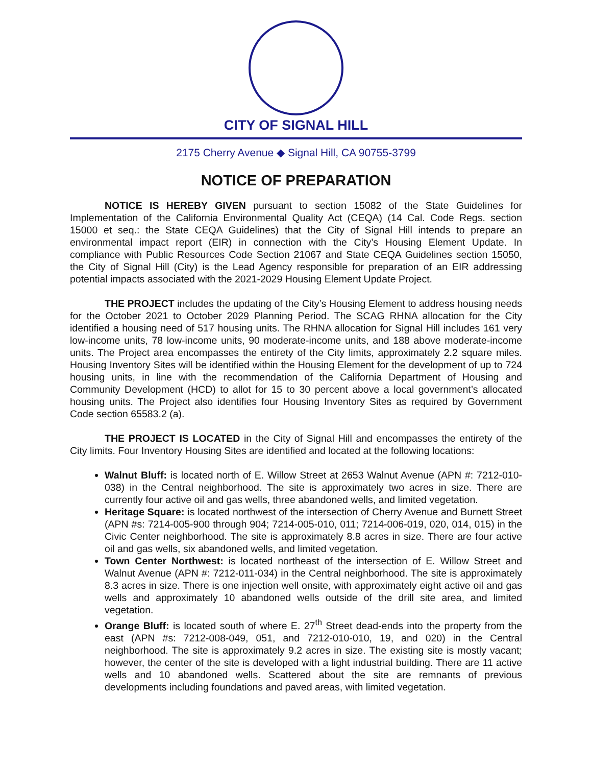CITY OF SIGNAL HILL
2175 Cherry Avenue ◆ Signal Hill, CA 90755-3799
NOTICE OF PREPARATION
NOTICE IS HEREBY GIVEN pursuant to section 15082 of the State Guidelines for Implementation of the California Environmental Quality Act (CEQA) (14 Cal. Code Regs. section 15000 et seq.: the State CEQA Guidelines) that the City of Signal Hill intends to prepare an environmental impact report (EIR) in connection with the City’s Housing Element Update. In compliance with Public Resources Code Section 21067 and State CEQA Guidelines section 15050, the City of Signal Hill (City) is the Lead Agency responsible for preparation of an EIR addressing potential impacts associated with the 2021-2029 Housing Element Update Project.
THE PROJECT includes the updating of the City’s Housing Element to address housing needs for the October 2021 to October 2029 Planning Period. The SCAG RHNA allocation for the City identified a housing need of 517 housing units. The RHNA allocation for Signal Hill includes 161 very low-income units, 78 low-income units, 90 moderate-income units, and 188 above moderate-income units. The Project area encompasses the entirety of the City limits, approximately 2.2 square miles. Housing Inventory Sites will be identified within the Housing Element for the development of up to 724 housing units, in line with the recommendation of the California Department of Housing and Community Development (HCD) to allot for 15 to 30 percent above a local government’s allocated housing units. The Project also identifies four Housing Inventory Sites as required by Government Code section 65583.2 (a).
THE PROJECT IS LOCATED in the City of Signal Hill and encompasses the entirety of the City limits. Four Inventory Housing Sites are identified and located at the following locations:
Walnut Bluff: is located north of E. Willow Street at 2653 Walnut Avenue (APN #: 7212-010-038) in the Central neighborhood. The site is approximately two acres in size. There are currently four active oil and gas wells, three abandoned wells, and limited vegetation.
Heritage Square: is located northwest of the intersection of Cherry Avenue and Burnett Street (APN #s: 7214-005-900 through 904; 7214-005-010, 011; 7214-006-019, 020, 014, 015) in the Civic Center neighborhood. The site is approximately 8.8 acres in size. There are four active oil and gas wells, six abandoned wells, and limited vegetation.
Town Center Northwest: is located northeast of the intersection of E. Willow Street and Walnut Avenue (APN #: 7212-011-034) in the Central neighborhood. The site is approximately 8.3 acres in size. There is one injection well onsite, with approximately eight active oil and gas wells and approximately 10 abandoned wells outside of the drill site area, and limited vegetation.
Orange Bluff: is located south of where E. 27<sup>th</sup> Street dead-ends into the property from the east (APN #s: 7212-008-049, 051, and 7212-010-010, 19, and 020) in the Central neighborhood. The site is approximately 9.2 acres in size. The existing site is mostly vacant; however, the center of the site is developed with a light industrial building. There are 11 active wells and 10 abandoned wells. Scattered about the site are remnants of previous developments including foundations and paved areas, with limited vegetation.